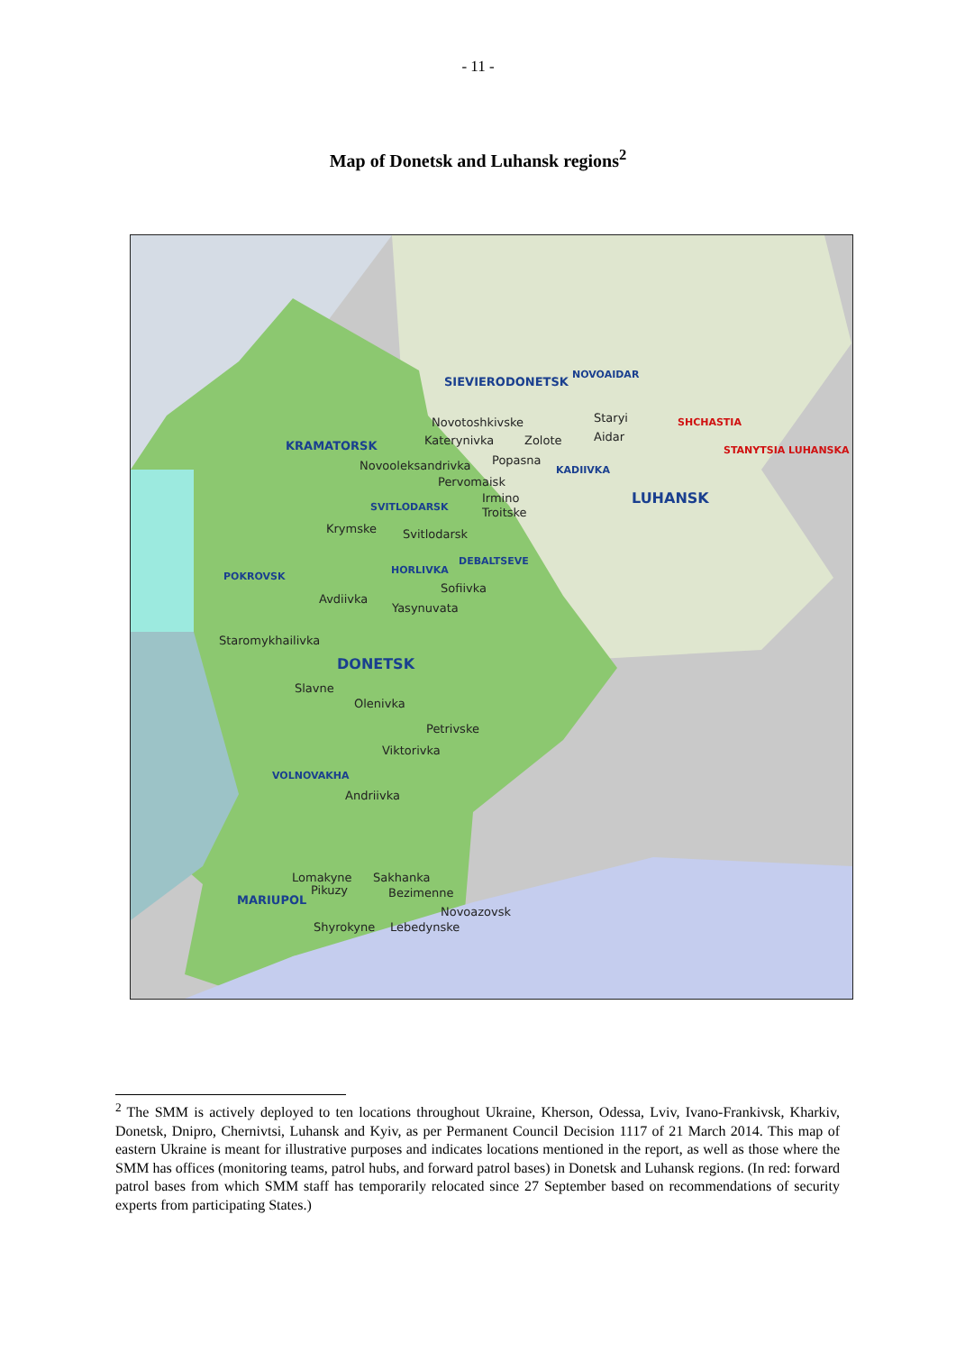- 11 -
Map of Donetsk and Luhansk regions<sup>2</sup>
SIEVIERODONETSK
NOVOAIDAR
Novotoshkivske Staryi SHCHASTIA
KRAMATORSK Katerynivka Zolote Aidar
STANYTSIA LUHANSKA
Novooleksandrivka Popasna
KADIIVKA
Pervomaisk
LUHANSK Irmino
SVITLODARSK Troitske
Krymske Svitlodarsk
DEBALTSEVE
POKROVSK
HORLIVKA
Sofiivka
Avdiivka
Yasynuvata
Staromykhailivka
DONETSK
Slavne
Olenivka
Petrivske
Viktorivka
VOLNOVAKHA
Andriivka
Lomakyne Sakhanka
Pikuzy Bezimenne
MARIUPOL
Novoazovsk
Shyrokyne Lebedynske
<sup>2</sup> The SMM is actively deployed to ten locations throughout Ukraine, Kherson, Odessa, Lviv, Ivano-Frankivsk, Kharkiv, Donetsk, Dnipro, Chernivtsi, Luhansk and Kyiv, as per Permanent Council Decision 1117 of 21 March 2014. This map of eastern Ukraine is meant for illustrative purposes and indicates locations mentioned in the report, as well as those where the SMM has offices (monitoring teams, patrol hubs, and forward patrol bases) in Donetsk and Luhansk regions. (In red: forward patrol bases from which SMM staff has temporarily relocated since 27 September based on recommendations of security experts from participating States.)